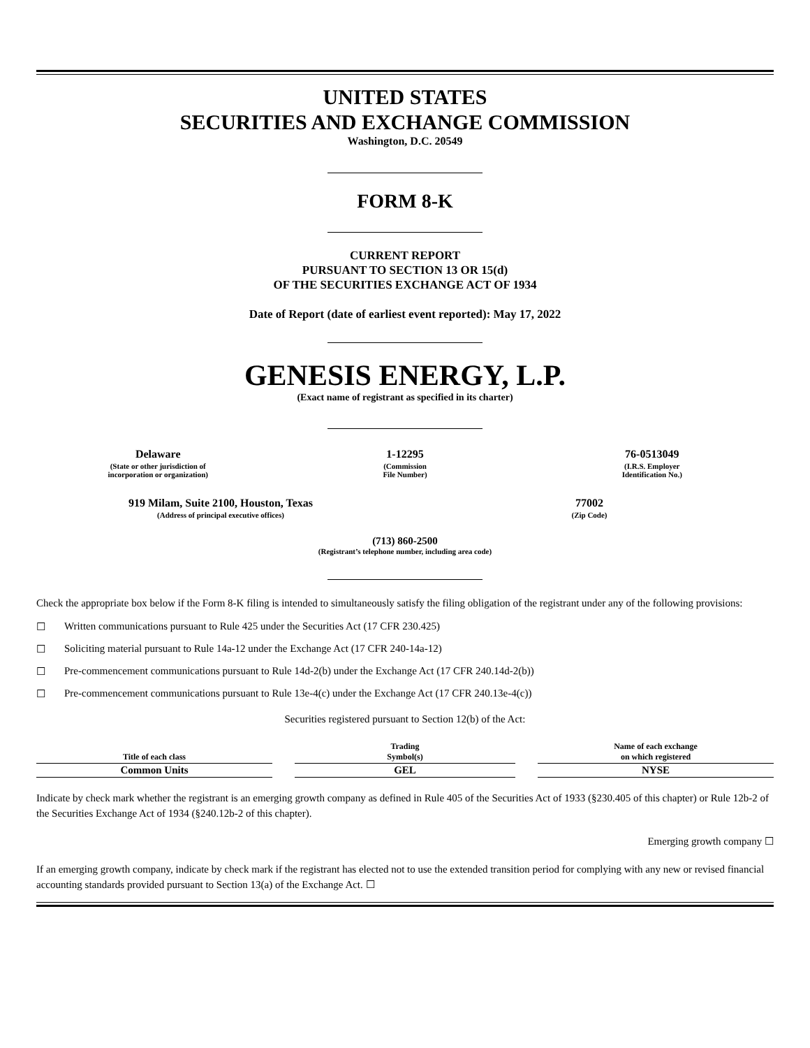UNITED STATES
SECURITIES AND EXCHANGE COMMISSION
Washington, D.C. 20549
FORM 8-K
CURRENT REPORT
PURSUANT TO SECTION 13 OR 15(d)
OF THE SECURITIES EXCHANGE ACT OF 1934
Date of Report (date of earliest event reported): May 17, 2022
GENESIS ENERGY, L.P.
(Exact name of registrant as specified in its charter)
| Delaware | 1-12295 | 76-0513049 |
| (State or other jurisdiction of incorporation or organization) | (Commission File Number) | (I.R.S. Employer Identification No.) |
| 919 Milam, Suite 2100, Houston, Texas | 77002 |
| (Address of principal executive offices) | (Zip Code) |
(713) 860-2500
(Registrant’s telephone number, including area code)
Check the appropriate box below if the Form 8-K filing is intended to simultaneously satisfy the filing obligation of the registrant under any of the following provisions:
☐ Written communications pursuant to Rule 425 under the Securities Act (17 CFR 230.425)
☐ Soliciting material pursuant to Rule 14a-12 under the Exchange Act (17 CFR 240-14a-12)
☐ Pre-commencement communications pursuant to Rule 14d-2(b) under the Exchange Act (17 CFR 240.14d-2(b))
☐ Pre-commencement communications pursuant to Rule 13e-4(c) under the Exchange Act (17 CFR 240.13e-4(c))
Securities registered pursuant to Section 12(b) of the Act:
| Title of each class | | Trading Symbol(s) | | Name of each exchange on which registered |
| --- | --- | --- | --- | --- |
| Common Units | | GEL | | NYSE |
Indicate by check mark whether the registrant is an emerging growth company as defined in Rule 405 of the Securities Act of 1933 (§230.405 of this chapter) or Rule 12b-2 of the Securities Exchange Act of 1934 (§240.12b-2 of this chapter).
Emerging growth company ☐
If an emerging growth company, indicate by check mark if the registrant has elected not to use the extended transition period for complying with any new or revised financial accounting standards provided pursuant to Section 13(a) of the Exchange Act. ☐